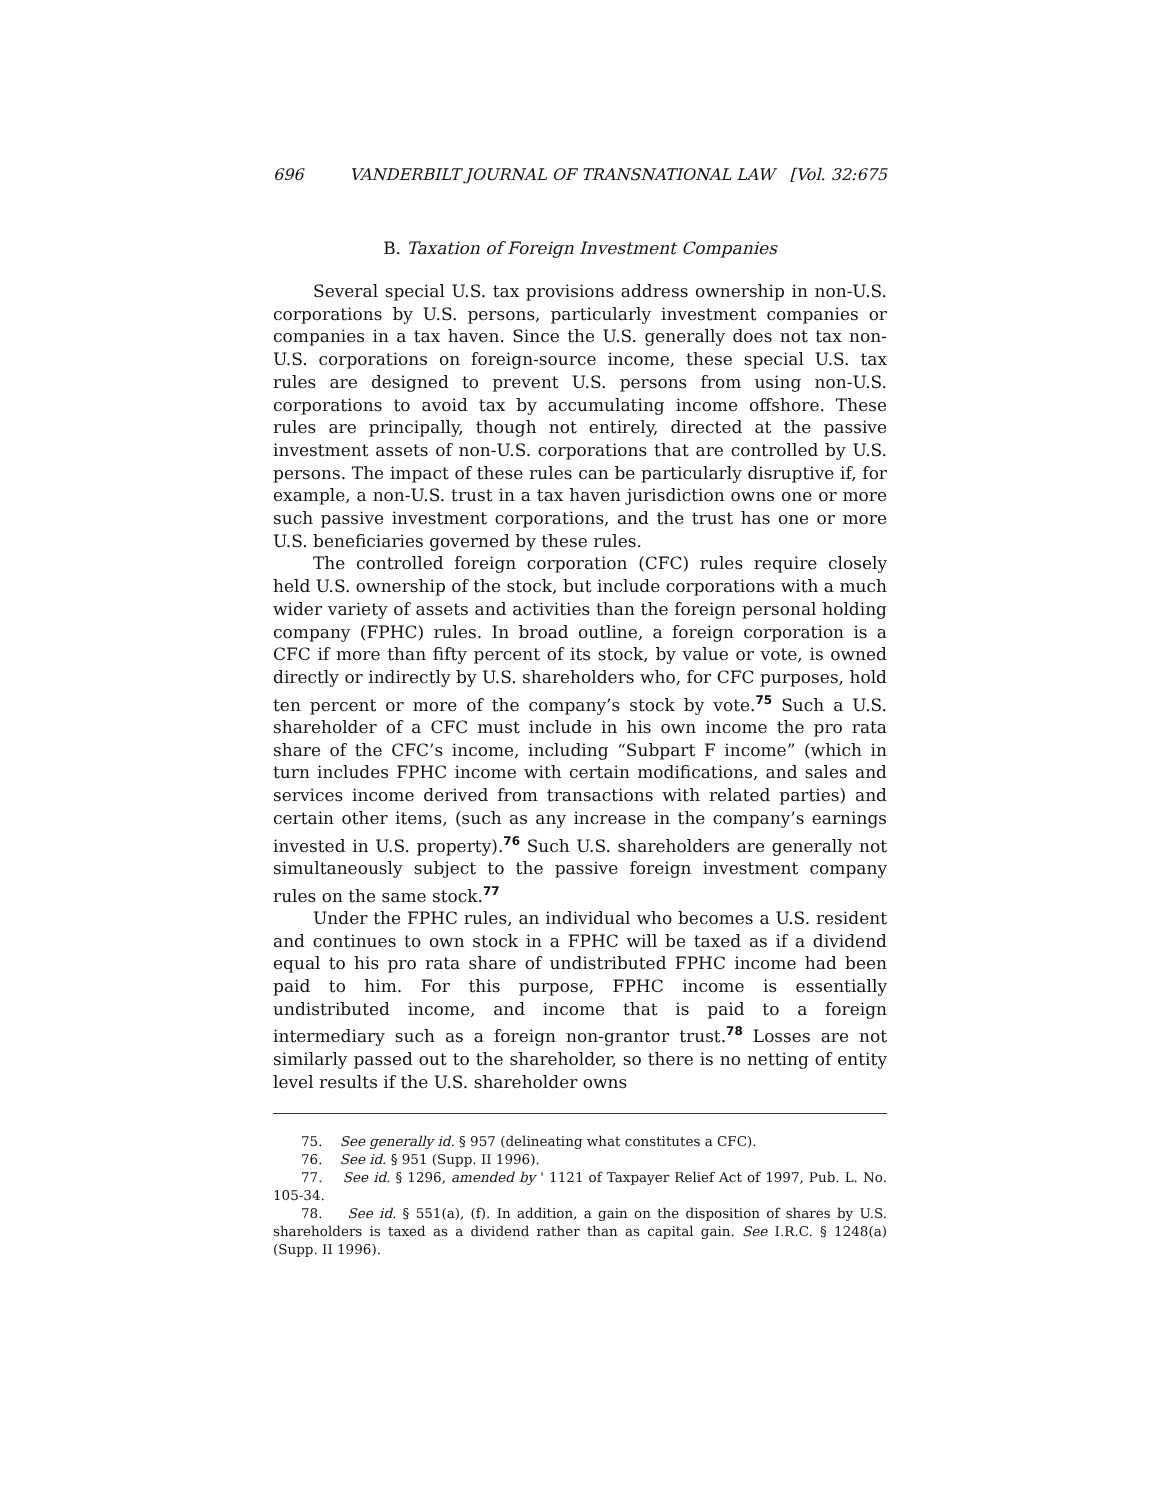696 VANDERBILT JOURNAL OF TRANSNATIONAL LAW [Vol. 32:675
B. Taxation of Foreign Investment Companies
Several special U.S. tax provisions address ownership in non-U.S. corporations by U.S. persons, particularly investment companies or companies in a tax haven. Since the U.S. generally does not tax non-U.S. corporations on foreign-source income, these special U.S. tax rules are designed to prevent U.S. persons from using non-U.S. corporations to avoid tax by accumulating income offshore. These rules are principally, though not entirely, directed at the passive investment assets of non-U.S. corporations that are controlled by U.S. persons. The impact of these rules can be particularly disruptive if, for example, a non-U.S. trust in a tax haven jurisdiction owns one or more such passive investment corporations, and the trust has one or more U.S. beneficiaries governed by these rules.
The controlled foreign corporation (CFC) rules require closely held U.S. ownership of the stock, but include corporations with a much wider variety of assets and activities than the foreign personal holding company (FPHC) rules. In broad outline, a foreign corporation is a CFC if more than fifty percent of its stock, by value or vote, is owned directly or indirectly by U.S. shareholders who, for CFC purposes, hold ten percent or more of the company’s stock by vote.<sup>75</sup> Such a U.S. shareholder of a CFC must include in his own income the pro rata share of the CFC’s income, including “Subpart F income” (which in turn includes FPHC income with certain modifications, and sales and services income derived from transactions with related parties) and certain other items, (such as any increase in the company’s earnings invested in U.S. property).<sup>76</sup> Such U.S. shareholders are generally not simultaneously subject to the passive foreign investment company rules on the same stock.<sup>77</sup>
Under the FPHC rules, an individual who becomes a U.S. resident and continues to own stock in a FPHC will be taxed as if a dividend equal to his pro rata share of undistributed FPHC income had been paid to him. For this purpose, FPHC income is essentially undistributed income, and income that is paid to a foreign intermediary such as a foreign non-grantor trust.<sup>78</sup> Losses are not similarly passed out to the shareholder, so there is no netting of entity level results if the U.S. shareholder owns
75. See generally id. § 957 (delineating what constitutes a CFC).
76. See id. § 951 (Supp. II 1996).
77. See id. § 1296, amended by ' 1121 of Taxpayer Relief Act of 1997, Pub. L. No. 105-34.
78. See id. § 551(a), (f). In addition, a gain on the disposition of shares by U.S. shareholders is taxed as a dividend rather than as capital gain. See I.R.C. § 1248(a) (Supp. II 1996).